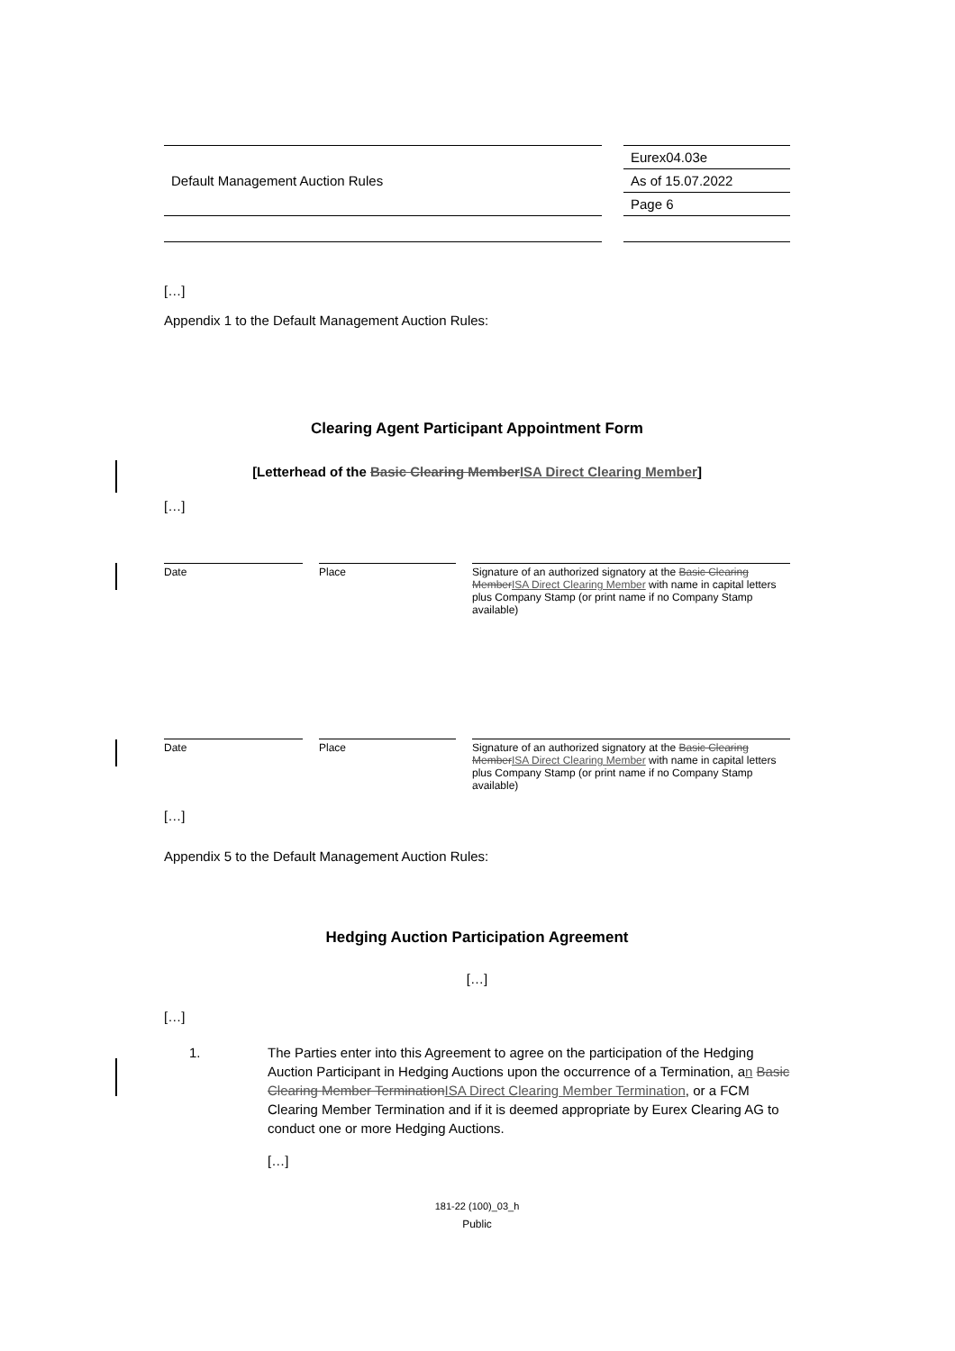| Default Management Auction Rules | | Eurex04.03e |
| | | As of 15.07.2022 |
| | | Page 6 |
[…]
Appendix 1 to the Default Management Auction Rules:
Clearing Agent Participant Appointment Form
[Letterhead of the Basic Clearing Member ISA Direct Clearing Member]
[…]
Date Place Signature of an authorized signatory at the Basic Clearing Member ISA Direct Clearing Member with name in capital letters plus Company Stamp (or print name if no Company Stamp available)
Date Place Signature of an authorized signatory at the Basic Clearing Member ISA Direct Clearing Member with name in capital letters plus Company Stamp (or print name if no Company Stamp available)
[…]
Appendix 5 to the Default Management Auction Rules:
Hedging Auction Participation Agreement
[…]
[…]
1. The Parties enter into this Agreement to agree on the participation of the Hedging Auction Participant in Hedging Auctions upon the occurrence of a Termination, an Basic Clearing Member Termination ISA Direct Clearing Member Termination, or a FCM Clearing Member Termination and if it is deemed appropriate by Eurex Clearing AG to conduct one or more Hedging Auctions.
[…]
181-22 (100)_03_h
Public